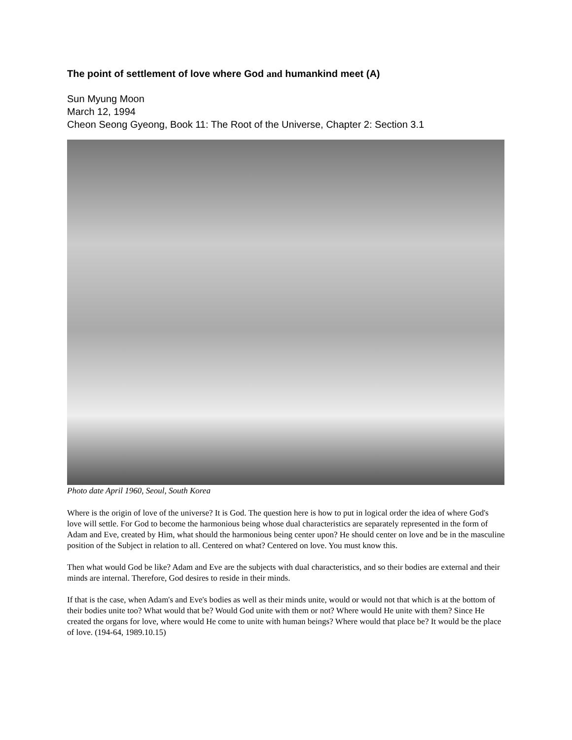The point of settlement of love where God and humankind meet (A)
Sun Myung Moon
March 12, 1994
Cheon Seong Gyeong, Book 11: The Root of the Universe, Chapter 2: Section 3.1
Photo date April 1960, Seoul, South Korea
Where is the origin of love of the universe? It is God. The question here is how to put in logical order the idea of where God's love will settle. For God to become the harmonious being whose dual characteristics are separately represented in the form of Adam and Eve, created by Him, what should the harmonious being center upon? He should center on love and be in the masculine position of the Subject in relation to all. Centered on what? Centered on love. You must know this.
Then what would God be like? Adam and Eve are the subjects with dual characteristics, and so their bodies are external and their minds are internal. Therefore, God desires to reside in their minds.
If that is the case, when Adam's and Eve's bodies as well as their minds unite, would or would not that which is at the bottom of their bodies unite too? What would that be? Would God unite with them or not? Where would He unite with them? Since He created the organs for love, where would He come to unite with human beings? Where would that place be? It would be the place of love. (194-64, 1989.10.15)